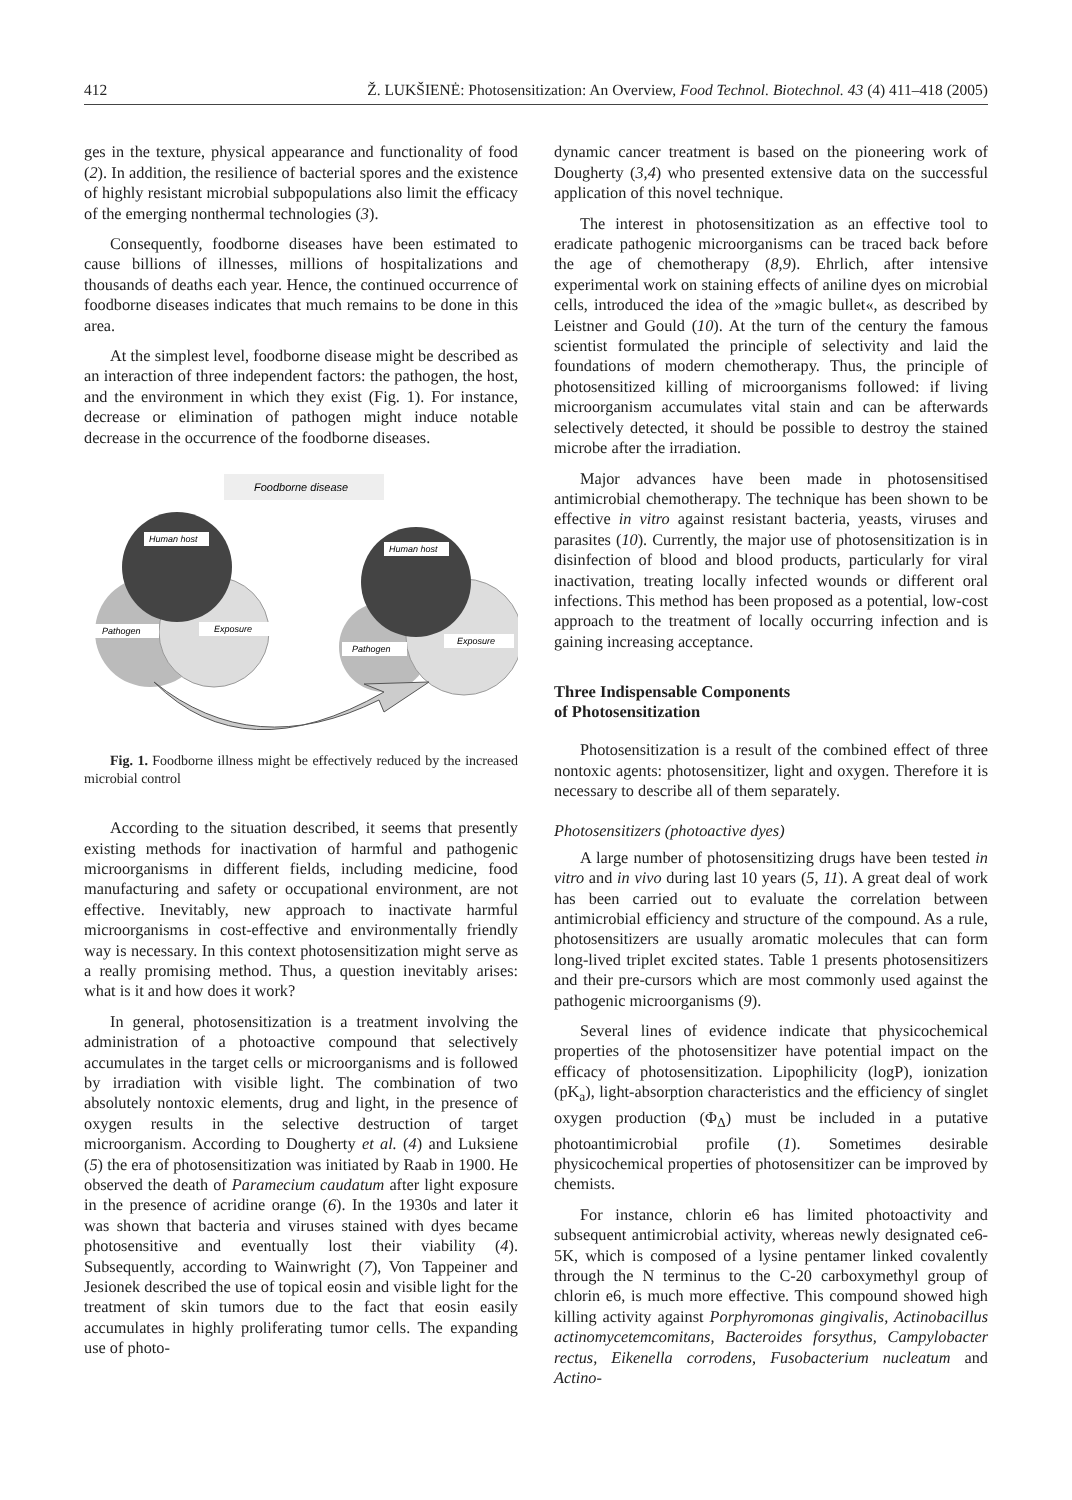412 Ž. LUKŠIENĖ: Photosensitization: An Overview, Food Technol. Biotechnol. 43 (4) 411–418 (2005)
ges in the texture, physical appearance and functionality of food (2). In addition, the resilience of bacterial spores and the existence of highly resistant microbial subpopulations also limit the efficacy of the emerging nonthermal technologies (3).
Consequently, foodborne diseases have been estimated to cause billions of illnesses, millions of hospitalizations and thousands of deaths each year. Hence, the continued occurrence of foodborne diseases indicates that much remains to be done in this area.
At the simplest level, foodborne disease might be described as an interaction of three independent factors: the pathogen, the host, and the environment in which they exist (Fig. 1). For instance, decrease or elimination of pathogen might induce notable decrease in the occurrence of the foodborne diseases.
Foodborne disease
Human host
Pathogen
Exposure
Human host
Pathogen
Exposure
Fig. 1. Foodborne illness might be effectively reduced by the increased microbial control
According to the situation described, it seems that presently existing methods for inactivation of harmful and pathogenic microorganisms in different fields, including medicine, food manufacturing and safety or occupational environment, are not effective. Inevitably, new approach to inactivate harmful microorganisms in cost-effective and environmentally friendly way is necessary. In this context photosensitization might serve as a really promising method. Thus, a question inevitably arises: what is it and how does it work?
In general, photosensitization is a treatment involving the administration of a photoactive compound that selectively accumulates in the target cells or microorganisms and is followed by irradiation with visible light. The combination of two absolutely nontoxic elements, drug and light, in the presence of oxygen results in the selective destruction of target microorganism. According to Dougherty et al. (4) and Luksiene (5) the era of photosensitization was initiated by Raab in 1900. He observed the death of Paramecium caudatum after light exposure in the presence of acridine orange (6). In the 1930s and later it was shown that bacteria and viruses stained with dyes became photosensitive and eventually lost their viability (4). Subsequently, according to Wainwright (7), Von Tappeiner and Jesionek described the use of topical eosin and visible light for the treatment of skin tumors due to the fact that eosin easily accumulates in highly proliferating tumor cells. The expanding use of photo-
dynamic cancer treatment is based on the pioneering work of Dougherty (3,4) who presented extensive data on the successful application of this novel technique.
The interest in photosensitization as an effective tool to eradicate pathogenic microorganisms can be traced back before the age of chemotherapy (8,9). Ehrlich, after intensive experimental work on staining effects of aniline dyes on microbial cells, introduced the idea of the »magic bullet«, as described by Leistner and Gould (10). At the turn of the century the famous scientist formulated the principle of selectivity and laid the foundations of modern chemotherapy. Thus, the principle of photosensitized killing of microorganisms followed: if living microorganism accumulates vital stain and can be afterwards selectively detected, it should be possible to destroy the stained microbe after the irradiation.
Major advances have been made in photosensitised antimicrobial chemotherapy. The technique has been shown to be effective in vitro against resistant bacteria, yeasts, viruses and parasites (10). Currently, the major use of photosensitization is in disinfection of blood and blood products, particularly for viral inactivation, treating locally infected wounds or different oral infections. This method has been proposed as a potential, low-cost approach to the treatment of locally occurring infection and is gaining increasing acceptance.
Three Indispensable Components
of Photosensitization
Photosensitization is a result of the combined effect of three nontoxic agents: photosensitizer, light and oxygen. Therefore it is necessary to describe all of them separately.
Photosensitizers (photoactive dyes)
A large number of photosensitizing drugs have been tested in vitro and in vivo during last 10 years (5, 11). A great deal of work has been carried out to evaluate the correlation between antimicrobial efficiency and structure of the compound. As a rule, photosensitizers are usually aromatic molecules that can form long-lived triplet excited states. Table 1 presents photosensitizers and their pre-cursors which are most commonly used against the pathogenic microorganisms (9).
Several lines of evidence indicate that physicochemical properties of the photosensitizer have potential impact on the efficacy of photosensitization. Lipophilicity (logP), ionization (pK<sub>a</sub>), light-absorption characteristics and the efficiency of singlet oxygen production (Φ<sub>Δ</sub>) must be included in a putative photoantimicrobial profile (1). Sometimes desirable physicochemical properties of photosensitizer can be improved by chemists.
For instance, chlorin e6 has limited photoactivity and subsequent antimicrobial activity, whereas newly designated ce6-5K, which is composed of a lysine pentamer linked covalently through the N terminus to the C-20 carboxymethyl group of chlorin e6, is much more effective. This compound showed high killing activity against Porphyromonas gingivalis, Actinobacillus actinomycetemcomitans, Bacteroides forsythus, Campylobacter rectus, Eikenella corrodens, Fusobacterium nucleatum and Actino-